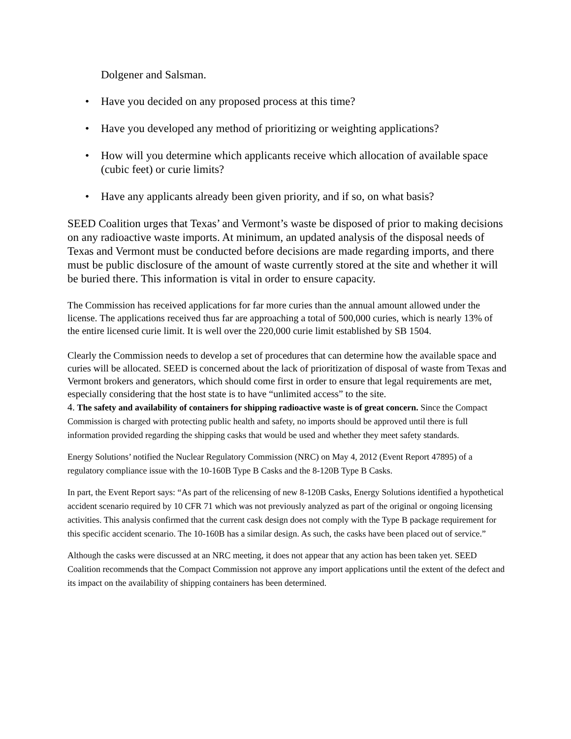Dolgener and Salsman.
• Have you decided on any proposed process at this time?
• Have you developed any method of prioritizing or weighting applications?
• How will you determine which applicants receive which allocation of available space (cubic feet) or curie limits?
• Have any applicants already been given priority, and if so, on what basis?
SEED Coalition urges that Texas’ and Vermont’s waste be disposed of prior to making decisions on any radioactive waste imports. At minimum, an updated analysis of the disposal needs of Texas and Vermont must be conducted before decisions are made regarding imports, and there must be public disclosure of the amount of waste currently stored at the site and whether it will be buried there. This information is vital in order to ensure capacity.
The Commission has received applications for far more curies than the annual amount allowed under the license. The applications received thus far are approaching a total of 500,000 curies, which is nearly 13% of the entire licensed curie limit. It is well over the 220,000 curie limit established by SB 1504.
Clearly the Commission needs to develop a set of procedures that can determine how the available space and curies will be allocated. SEED is concerned about the lack of prioritization of disposal of waste from Texas and Vermont brokers and generators, which should come first in order to ensure that legal requirements are met, especially considering that the host state is to have “unlimited access” to the site.
4. The safety and availability of containers for shipping radioactive waste is of great concern. Since the Compact Commission is charged with protecting public health and safety, no imports should be approved until there is full information provided regarding the shipping casks that would be used and whether they meet safety standards.
Energy Solutions’ notified the Nuclear Regulatory Commission (NRC) on May 4, 2012 (Event Report 47895) of a regulatory compliance issue with the 10-160B Type B Casks and the 8-120B Type B Casks.
In part, the Event Report says: “As part of the relicensing of new 8-120B Casks, Energy Solutions identified a hypothetical accident scenario required by 10 CFR 71 which was not previously analyzed as part of the original or ongoing licensing activities. This analysis confirmed that the current cask design does not comply with the Type B package requirement for this specific accident scenario. The 10-160B has a similar design. As such, the casks have been placed out of service.”
Although the casks were discussed at an NRC meeting, it does not appear that any action has been taken yet. SEED Coalition recommends that the Compact Commission not approve any import applications until the extent of the defect and its impact on the availability of shipping containers has been determined.